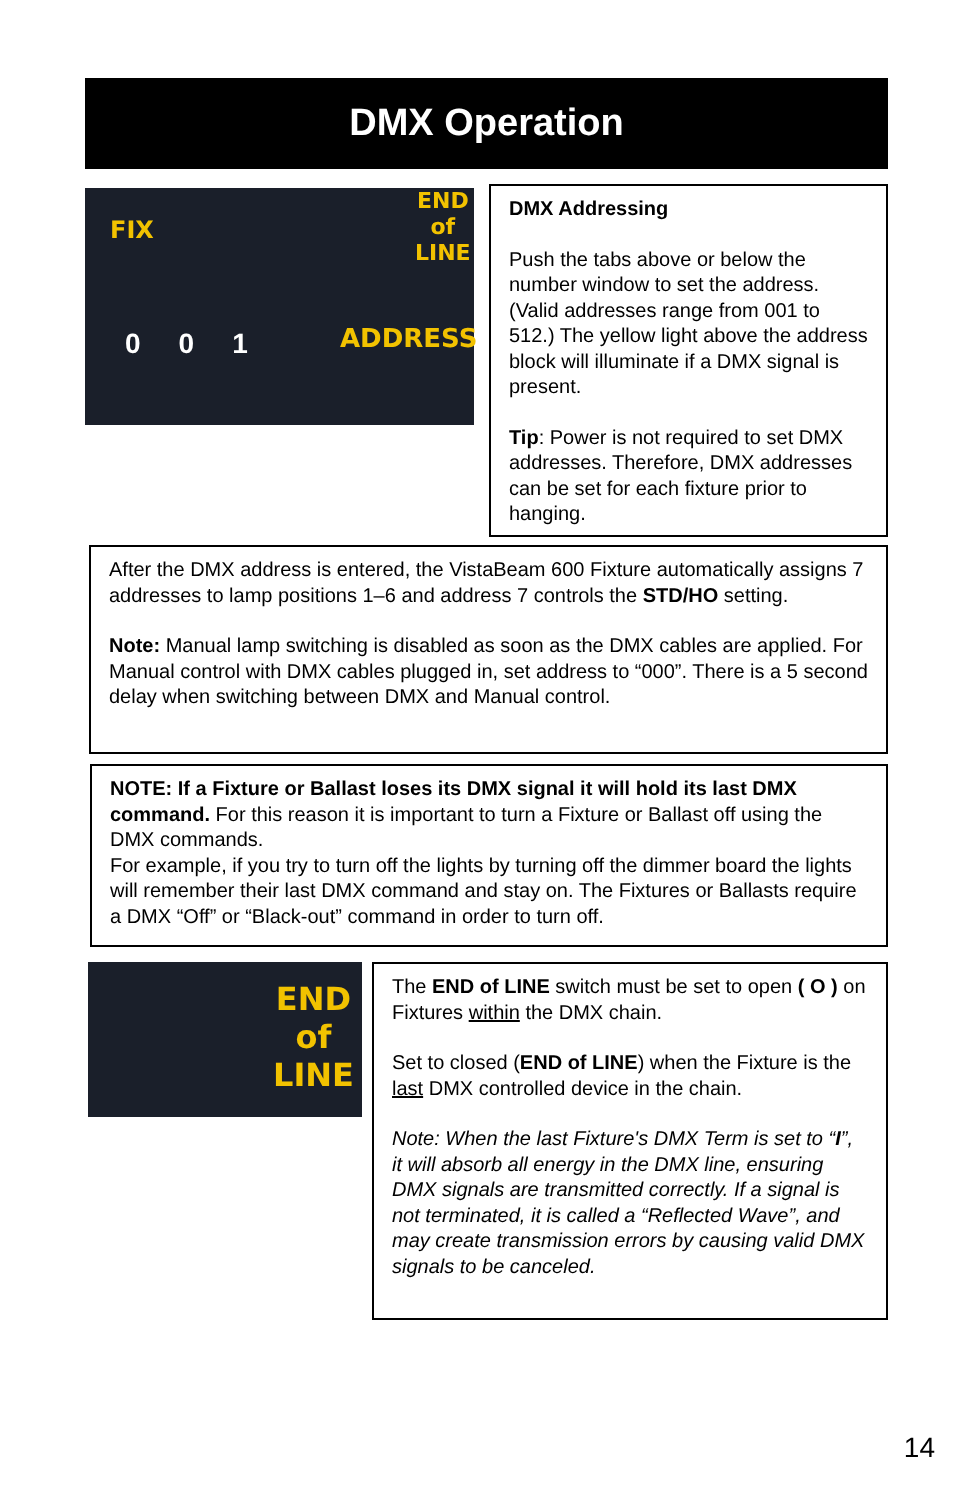DMX Operation
FIX
END
of
LINE
ADDRESS 001
DMX Addressing
Push the tabs above or below the number window to set the address. (Valid addresses range from 001 to 512.) The yellow light above the address block will illuminate if a DMX signal is present.
Tip: Power is not required to set DMX addresses. Therefore, DMX addresses can be set for each fixture prior to hanging.
After the DMX address is entered, the VistaBeam 600 Fixture automatically assigns 7 addresses to lamp positions 1–6 and address 7 controls the STD/HO setting.
Note: Manual lamp switching is disabled as soon as the DMX cables are applied. For Manual control with DMX cables plugged in, set address to “000”. There is a 5 second delay when switching between DMX and Manual control.
NOTE: If a Fixture or Ballast loses its DMX signal it will hold its last DMX command. For this reason it is important to turn a Fixture or Ballast off using the DMX commands.
For example, if you try to turn off the lights by turning off the dimmer board the lights will remember their last DMX command and stay on. The Fixtures or Ballasts require a DMX “Off” or “Black-out” command in order to turn off.
END
of
LINE
The END of LINE switch must be set to open ( O ) on Fixtures within the DMX chain.
Set to closed (END of LINE) when the Fixture is the last DMX controlled device in the chain.
Note: When the last Fixture's DMX Term is set to “I”, it will absorb all energy in the DMX line, ensuring DMX signals are transmitted correctly. If a signal is not terminated, it is called a “Reflected Wave”, and may create transmission errors by causing valid DMX signals to be canceled.
14